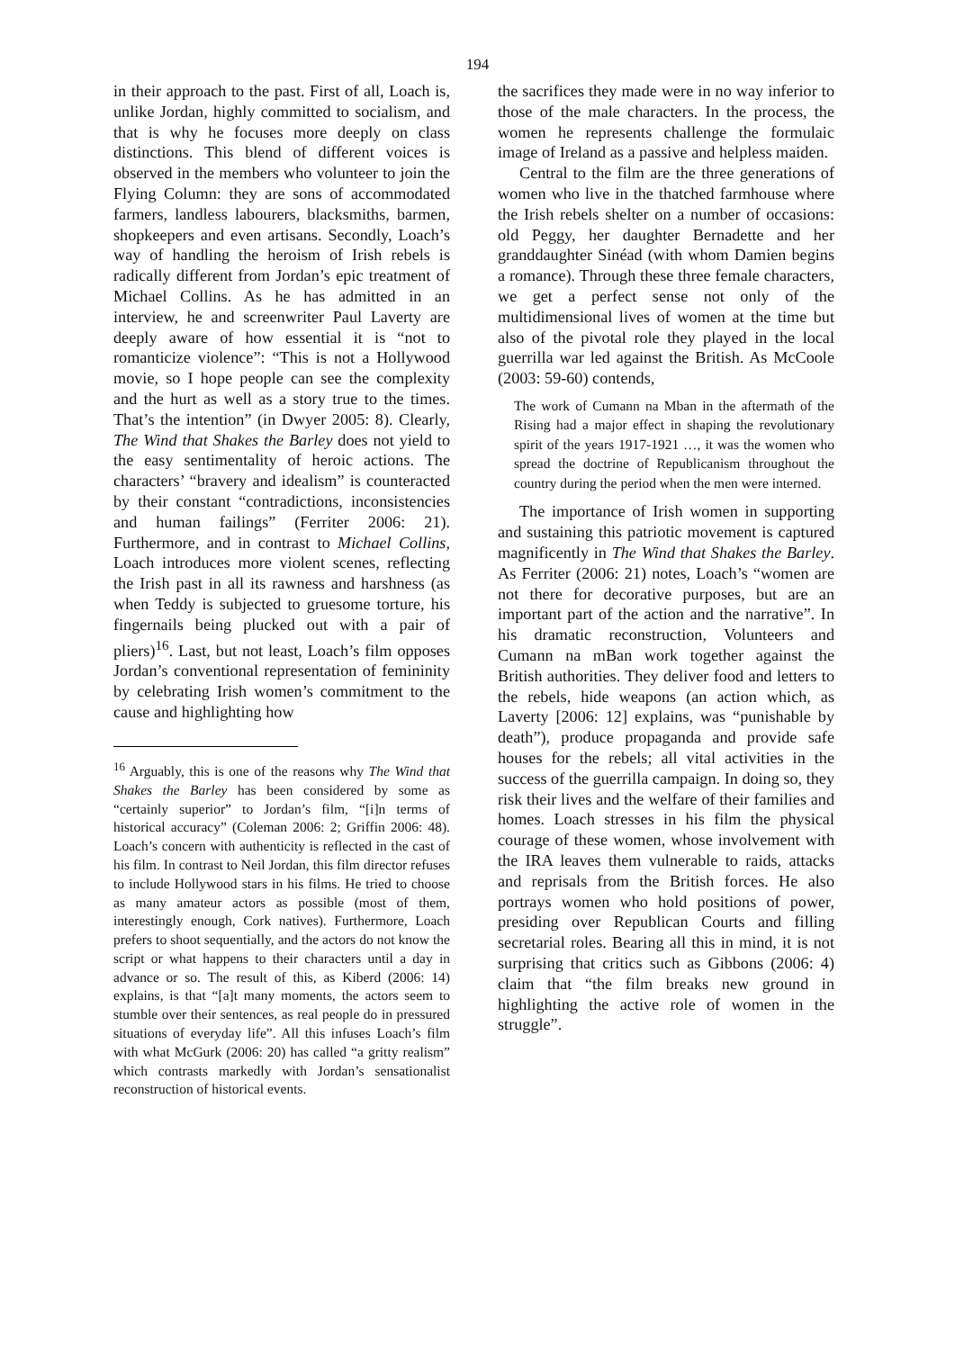194
in their approach to the past. First of all, Loach is, unlike Jordan, highly committed to socialism, and that is why he focuses more deeply on class distinctions. This blend of different voices is observed in the members who volunteer to join the Flying Column: they are sons of accommodated farmers, landless labourers, blacksmiths, barmen, shopkeepers and even artisans. Secondly, Loach’s way of handling the heroism of Irish rebels is radically different from Jordan’s epic treatment of Michael Collins. As he has admitted in an interview, he and screenwriter Paul Laverty are deeply aware of how essential it is “not to romanticize violence”: “This is not a Hollywood movie, so I hope people can see the complexity and the hurt as well as a story true to the times. That’s the intention” (in Dwyer 2005: 8). Clearly, The Wind that Shakes the Barley does not yield to the easy sentimentality of heroic actions. The characters’ “bravery and idealism” is counteracted by their constant “contradictions, inconsistencies and human failings” (Ferriter 2006: 21). Furthermore, and in contrast to Michael Collins, Loach introduces more violent scenes, reflecting the Irish past in all its rawness and harshness (as when Teddy is subjected to gruesome torture, his fingernails being plucked out with a pair of pliers)<sup>16</sup>. Last, but not least, Loach’s film opposes Jordan’s conventional representation of femininity by celebrating Irish women’s commitment to the cause and highlighting how
<sup>16</sup> Arguably, this is one of the reasons why The Wind that Shakes the Barley has been considered by some as “certainly superior” to Jordan’s film, “[i]n terms of historical accuracy” (Coleman 2006: 2; Griffin 2006: 48). Loach’s concern with authenticity is reflected in the cast of his film. In contrast to Neil Jordan, this film director refuses to include Hollywood stars in his films. He tried to choose as many amateur actors as possible (most of them, interestingly enough, Cork natives). Furthermore, Loach prefers to shoot sequentially, and the actors do not know the script or what happens to their characters until a day in advance or so. The result of this, as Kiberd (2006: 14) explains, is that “[a]t many moments, the actors seem to stumble over their sentences, as real people do in pressured situations of everyday life”. All this infuses Loach’s film with what McGurk (2006: 20) has called “a gritty realism” which contrasts markedly with Jordan’s sensationalist reconstruction of historical events.
the sacrifices they made were in no way inferior to those of the male characters. In the process, the women he represents challenge the formulaic image of Ireland as a passive and helpless maiden.
Central to the film are the three generations of women who live in the thatched farmhouse where the Irish rebels shelter on a number of occasions: old Peggy, her daughter Bernadette and her granddaughter Sinéad (with whom Damien begins a romance). Through these three female characters, we get a perfect sense not only of the multidimensional lives of women at the time but also of the pivotal role they played in the local guerrilla war led against the British. As McCoole (2003: 59-60) contends,
The work of Cumann na Mban in the aftermath of the Rising had a major effect in shaping the revolutionary spirit of the years 1917-1921 …, it was the women who spread the doctrine of Republicanism throughout the country during the period when the men were interned.
The importance of Irish women in supporting and sustaining this patriotic movement is captured magnificently in The Wind that Shakes the Barley. As Ferriter (2006: 21) notes, Loach’s “women are not there for decorative purposes, but are an important part of the action and the narrative”. In his dramatic reconstruction, Volunteers and Cumann na mBan work together against the British authorities. They deliver food and letters to the rebels, hide weapons (an action which, as Laverty [2006: 12] explains, was “punishable by death”), produce propaganda and provide safe houses for the rebels; all vital activities in the success of the guerrilla campaign. In doing so, they risk their lives and the welfare of their families and homes. Loach stresses in his film the physical courage of these women, whose involvement with the IRA leaves them vulnerable to raids, attacks and reprisals from the British forces. He also portrays women who hold positions of power, presiding over Republican Courts and filling secretarial roles. Bearing all this in mind, it is not surprising that critics such as Gibbons (2006: 4) claim that “the film breaks new ground in highlighting the active role of women in the struggle”.